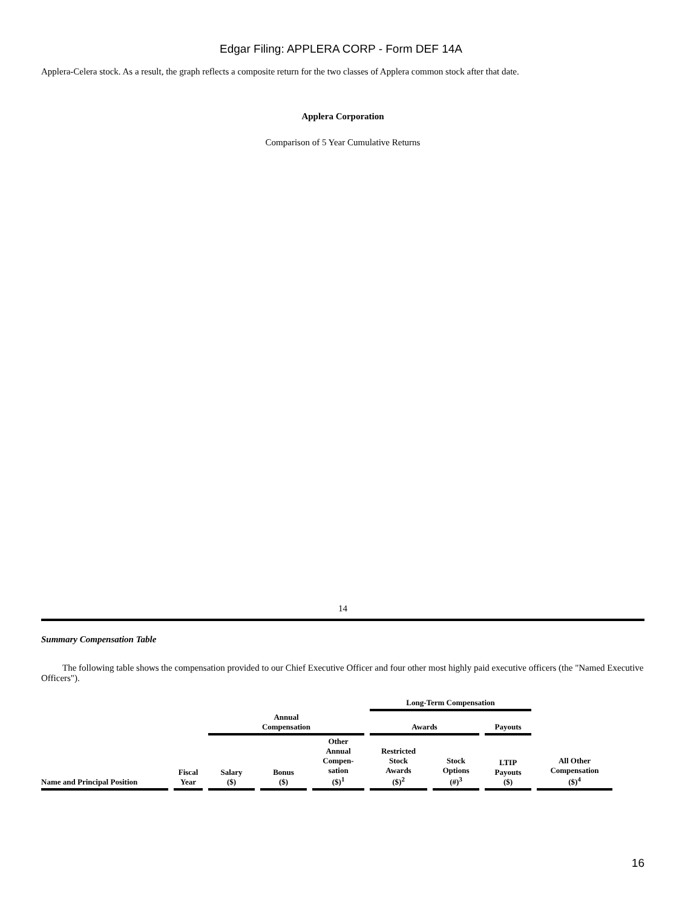Edgar Filing: APPLERA CORP - Form DEF 14A
Applera-Celera stock. As a result, the graph reflects a composite return for the two classes of Applera common stock after that date.
Applera Corporation
Comparison of 5 Year Cumulative Returns
14
Summary Compensation Table
The following table shows the compensation provided to our Chief Executive Officer and four other most highly paid executive officers (the "Named Executive Officers").
| | | | | | Long-Term Compensation | | | |
| --- | --- | --- | --- | --- | --- | --- | --- | --- |
| | | Annual Compensation | | | Awards | | Payouts | |
| Name and Principal Position | Fiscal Year | Salary ($) | Bonus ($) | Other Annual Compen- sation ($)<sup>1</sup> | Restricted Stock Awards ($)<sup>2</sup> | Stock Options (#)<sup>3</sup> | LTIP Payouts ($) | All Other Compensation ($)<sup>4</sup> |
16